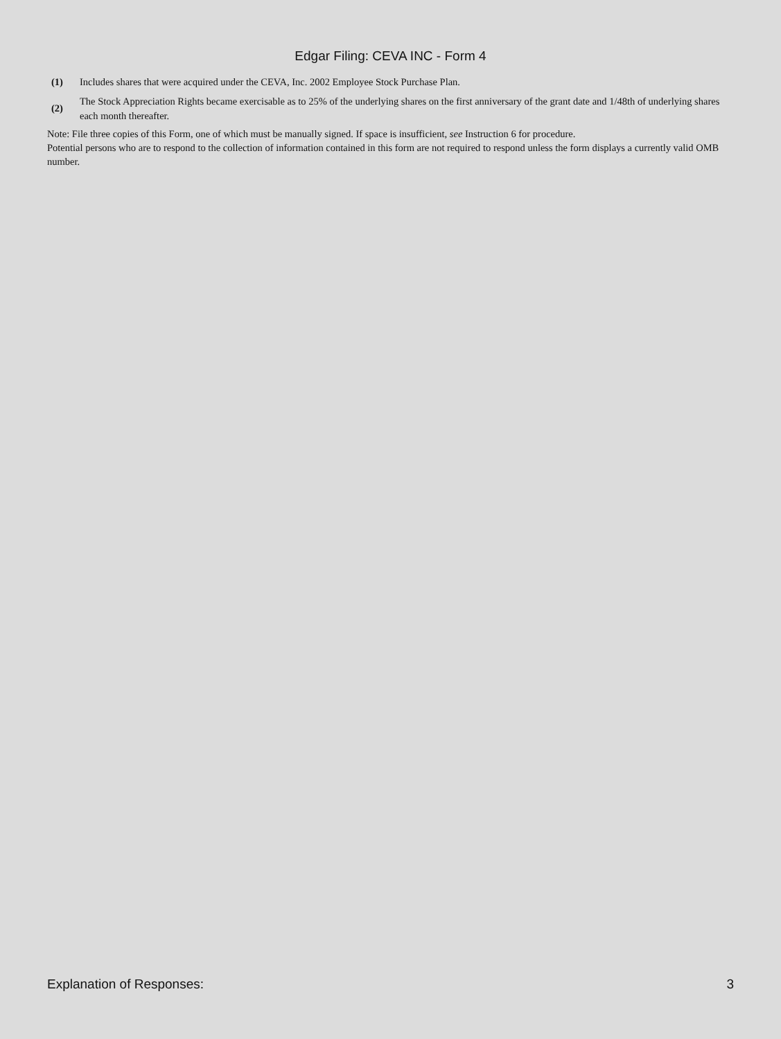Edgar Filing: CEVA INC - Form 4
| (1) | Includes shares that were acquired under the CEVA, Inc. 2002 Employee Stock Purchase Plan. |
| (2) | The Stock Appreciation Rights became exercisable as to 25% of the underlying shares on the first anniversary of the grant date and 1/48th of underlying shares each month thereafter. |
Note: File three copies of this Form, one of which must be manually signed. If space is insufficient, see Instruction 6 for procedure.
Potential persons who are to respond to the collection of information contained in this form are not required to respond unless the form displays a currently valid OMB number.
Explanation of Responses: 3